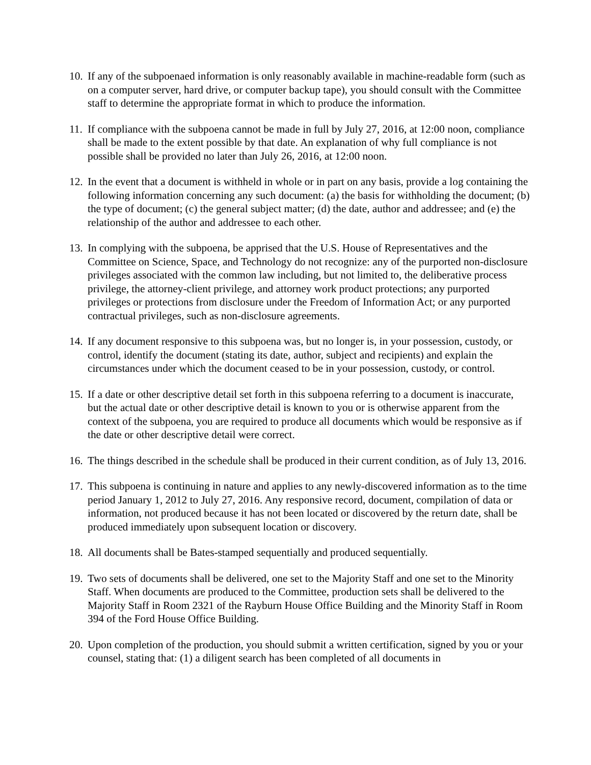10.
If any of the subpoenaed information is only reasonably available in machine-readable form (such as on a computer server, hard drive, or computer backup tape), you should consult with the Committee staff to determine the appropriate format in which to produce the information.
11.
If compliance with the subpoena cannot be made in full by July 27, 2016, at 12:00 noon, compliance shall be made to the extent possible by that date. An explanation of why full compliance is not possible shall be provided no later than July 26, 2016, at 12:00 noon.
12.
In the event that a document is withheld in whole or in part on any basis, provide a log containing the following information concerning any such document: (a) the basis for withholding the document; (b) the type of document; (c) the general subject matter; (d) the date, author and addressee; and (e) the relationship of the author and addressee to each other.
13.
In complying with the subpoena, be apprised that the U.S. House of Representatives and the Committee on Science, Space, and Technology do not recognize: any of the purported non-disclosure privileges associated with the common law including, but not limited to, the deliberative process privilege, the attorney-client privilege, and attorney work product protections; any purported privileges or protections from disclosure under the Freedom of Information Act; or any purported contractual privileges, such as non-disclosure agreements.
14.
If any document responsive to this subpoena was, but no longer is, in your possession, custody, or control, identify the document (stating its date, author, subject and recipients) and explain the circumstances under which the document ceased to be in your possession, custody, or control.
15.
If a date or other descriptive detail set forth in this subpoena referring to a document is inaccurate, but the actual date or other descriptive detail is known to you or is otherwise apparent from the context of the subpoena, you are required to produce all documents which would be responsive as if the date or other descriptive detail were correct.
16.
The things described in the schedule shall be produced in their current condition, as of July 13, 2016.
17.
This subpoena is continuing in nature and applies to any newly-discovered information as to the time period January 1, 2012 to July 27, 2016. Any responsive record, document, compilation of data or information, not produced because it has not been located or discovered by the return date, shall be produced immediately upon subsequent location or discovery.
18.
All documents shall be Bates-stamped sequentially and produced sequentially.
19.
Two sets of documents shall be delivered, one set to the Majority Staff and one set to the Minority Staff. When documents are produced to the Committee, production sets shall be delivered to the Majority Staff in Room 2321 of the Rayburn House Office Building and the Minority Staff in Room 394 of the Ford House Office Building.
20.
Upon completion of the production, you should submit a written certification, signed by you or your counsel, stating that: (1) a diligent search has been completed of all documents in